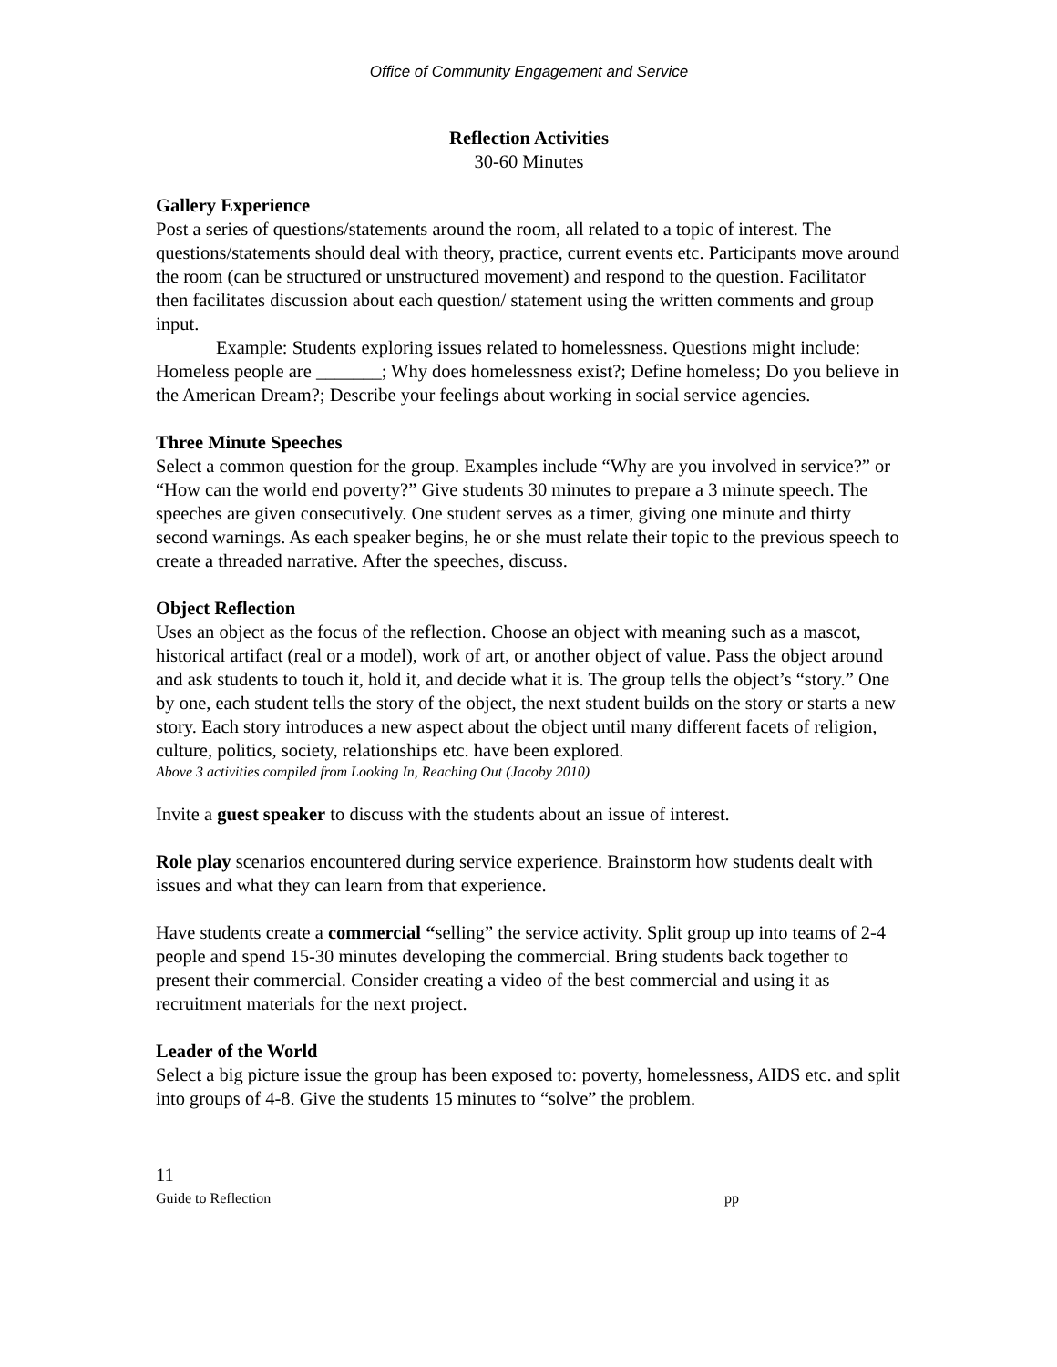Office of Community Engagement and Service
Reflection Activities
30-60 Minutes
Gallery Experience
Post a series of questions/statements around the room, all related to a topic of interest. The questions/statements should deal with theory, practice, current events etc. Participants move around the room (can be structured or unstructured movement) and respond to the question. Facilitator then facilitates discussion about each question/ statement using the written comments and group input.
Example: Students exploring issues related to homelessness. Questions might include: Homeless people are _______; Why does homelessness exist?; Define homeless; Do you believe in the American Dream?; Describe your feelings about working in social service agencies.
Three Minute Speeches
Select a common question for the group. Examples include “Why are you involved in service?” or “How can the world end poverty?” Give students 30 minutes to prepare a 3 minute speech. The speeches are given consecutively. One student serves as a timer, giving one minute and thirty second warnings. As each speaker begins, he or she must relate their topic to the previous speech to create a threaded narrative. After the speeches, discuss.
Object Reflection
Uses an object as the focus of the reflection. Choose an object with meaning such as a mascot, historical artifact (real or a model), work of art, or another object of value. Pass the object around and ask students to touch it, hold it, and decide what it is. The group tells the object’s “story.” One by one, each student tells the story of the object, the next student builds on the story or starts a new story. Each story introduces a new aspect about the object until many different facets of religion, culture, politics, society, relationships etc. have been explored.
Above 3 activities compiled from Looking In, Reaching Out (Jacoby 2010)
Invite a guest speaker to discuss with the students about an issue of interest.
Role play scenarios encountered during service experience. Brainstorm how students dealt with issues and what they can learn from that experience.
Have students create a commercial “selling” the service activity. Split group up into teams of 2-4 people and spend 15-30 minutes developing the commercial. Bring students back together to present their commercial. Consider creating a video of the best commercial and using it as recruitment materials for the next project.
Leader of the World
Select a big picture issue the group has been exposed to: poverty, homelessness, AIDS etc. and split into groups of 4-8. Give the students 15 minutes to “solve” the problem.
11
Guide to Reflection pp